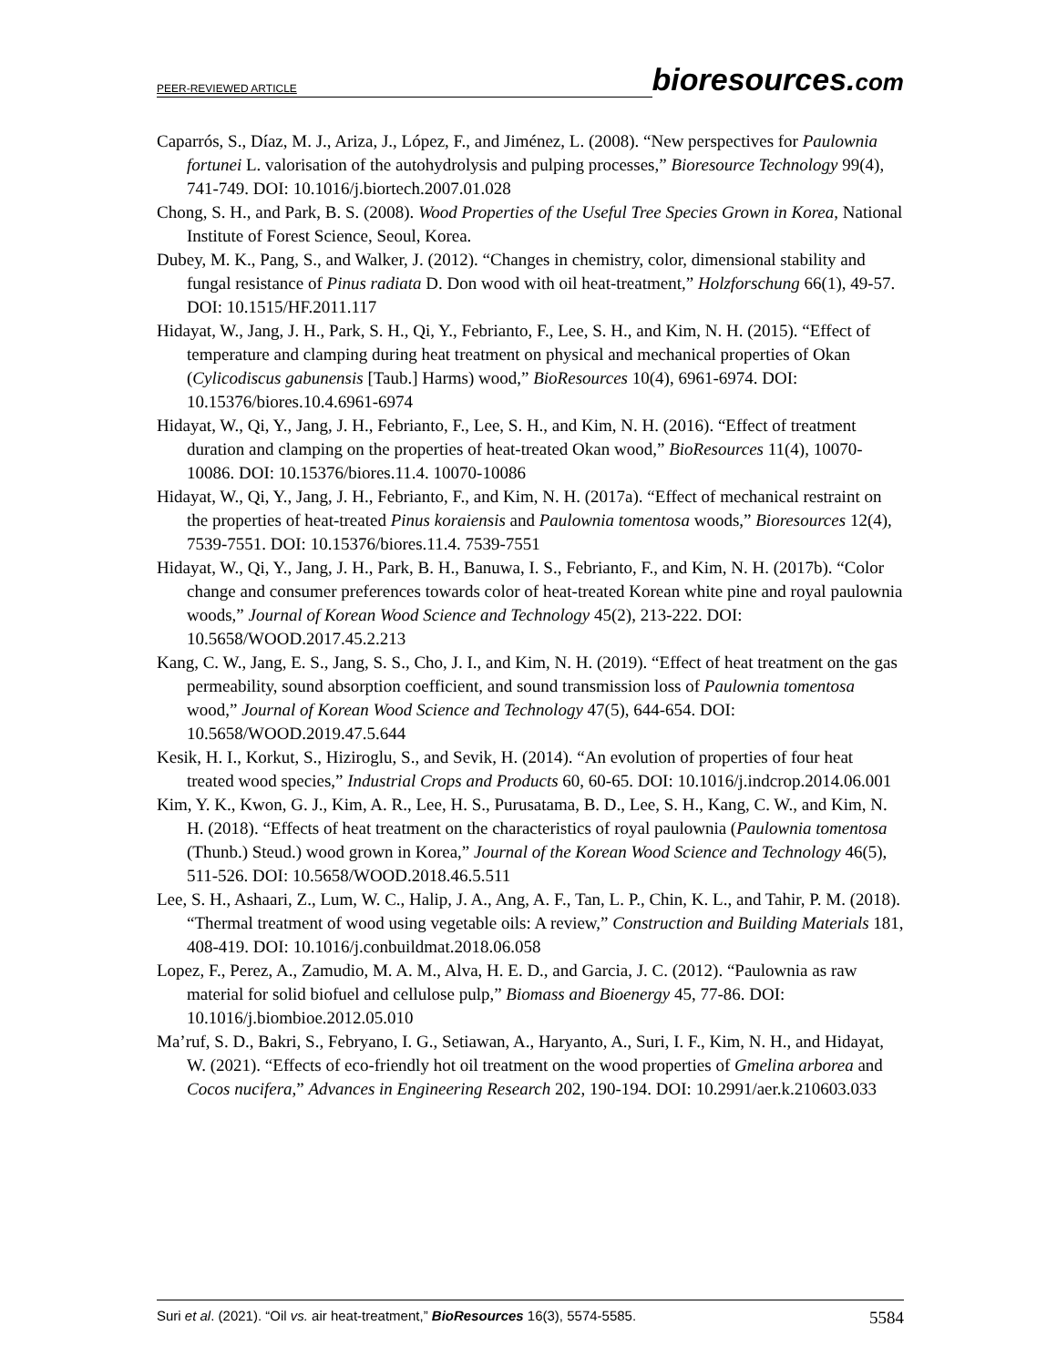PEER-REVIEWED ARTICLE
bioresources.com
Caparrós, S., Díaz, M. J., Ariza, J., López, F., and Jiménez, L. (2008). “New perspectives for Paulownia fortunei L. valorisation of the autohydrolysis and pulping processes,” Bioresource Technology 99(4), 741-749. DOI: 10.1016/j.biortech.2007.01.028
Chong, S. H., and Park, B. S. (2008). Wood Properties of the Useful Tree Species Grown in Korea, National Institute of Forest Science, Seoul, Korea.
Dubey, M. K., Pang, S., and Walker, J. (2012). “Changes in chemistry, color, dimensional stability and fungal resistance of Pinus radiata D. Don wood with oil heat-treatment,” Holzforschung 66(1), 49-57. DOI: 10.1515/HF.2011.117
Hidayat, W., Jang, J. H., Park, S. H., Qi, Y., Febrianto, F., Lee, S. H., and Kim, N. H. (2015). “Effect of temperature and clamping during heat treatment on physical and mechanical properties of Okan (Cylicodiscus gabunensis [Taub.] Harms) wood,” BioResources 10(4), 6961-6974. DOI: 10.15376/biores.10.4.6961-6974
Hidayat, W., Qi, Y., Jang, J. H., Febrianto, F., Lee, S. H., and Kim, N. H. (2016). “Effect of treatment duration and clamping on the properties of heat-treated Okan wood,” BioResources 11(4), 10070-10086. DOI: 10.15376/biores.11.4. 10070-10086
Hidayat, W., Qi, Y., Jang, J. H., Febrianto, F., and Kim, N. H. (2017a). “Effect of mechanical restraint on the properties of heat-treated Pinus koraiensis and Paulownia tomentosa woods,” Bioresources 12(4), 7539-7551. DOI: 10.15376/biores.11.4. 7539-7551
Hidayat, W., Qi, Y., Jang, J. H., Park, B. H., Banuwa, I. S., Febrianto, F., and Kim, N. H. (2017b). “Color change and consumer preferences towards color of heat-treated Korean white pine and royal paulownia woods,” Journal of Korean Wood Science and Technology 45(2), 213-222. DOI: 10.5658/WOOD.2017.45.2.213
Kang, C. W., Jang, E. S., Jang, S. S., Cho, J. I., and Kim, N. H. (2019). “Effect of heat treatment on the gas permeability, sound absorption coefficient, and sound transmission loss of Paulownia tomentosa wood,” Journal of Korean Wood Science and Technology 47(5), 644-654. DOI: 10.5658/WOOD.2019.47.5.644
Kesik, H. I., Korkut, S., Hiziroglu, S., and Sevik, H. (2014). “An evolution of properties of four heat treated wood species,” Industrial Crops and Products 60, 60-65. DOI: 10.1016/j.indcrop.2014.06.001
Kim, Y. K., Kwon, G. J., Kim, A. R., Lee, H. S., Purusatama, B. D., Lee, S. H., Kang, C. W., and Kim, N. H. (2018). “Effects of heat treatment on the characteristics of royal paulownia (Paulownia tomentosa (Thunb.) Steud.) wood grown in Korea,” Journal of the Korean Wood Science and Technology 46(5), 511-526. DOI: 10.5658/WOOD.2018.46.5.511
Lee, S. H., Ashaari, Z., Lum, W. C., Halip, J. A., Ang, A. F., Tan, L. P., Chin, K. L., and Tahir, P. M. (2018). “Thermal treatment of wood using vegetable oils: A review,” Construction and Building Materials 181, 408-419. DOI: 10.1016/j.conbuildmat.2018.06.058
Lopez, F., Perez, A., Zamudio, M. A. M., Alva, H. E. D., and Garcia, J. C. (2012). “Paulownia as raw material for solid biofuel and cellulose pulp,” Biomass and Bioenergy 45, 77-86. DOI: 10.1016/j.biombioe.2012.05.010
Ma’ruf, S. D., Bakri, S., Febryano, I. G., Setiawan, A., Haryanto, A., Suri, I. F., Kim, N. H., and Hidayat, W. (2021). “Effects of eco-friendly hot oil treatment on the wood properties of Gmelina arborea and Cocos nucifera,” Advances in Engineering Research 202, 190-194. DOI: 10.2991/aer.k.210603.033
Suri et al. (2021). “Oil vs. air heat-treatment,” BioResources 16(3), 5574-5585.
5584